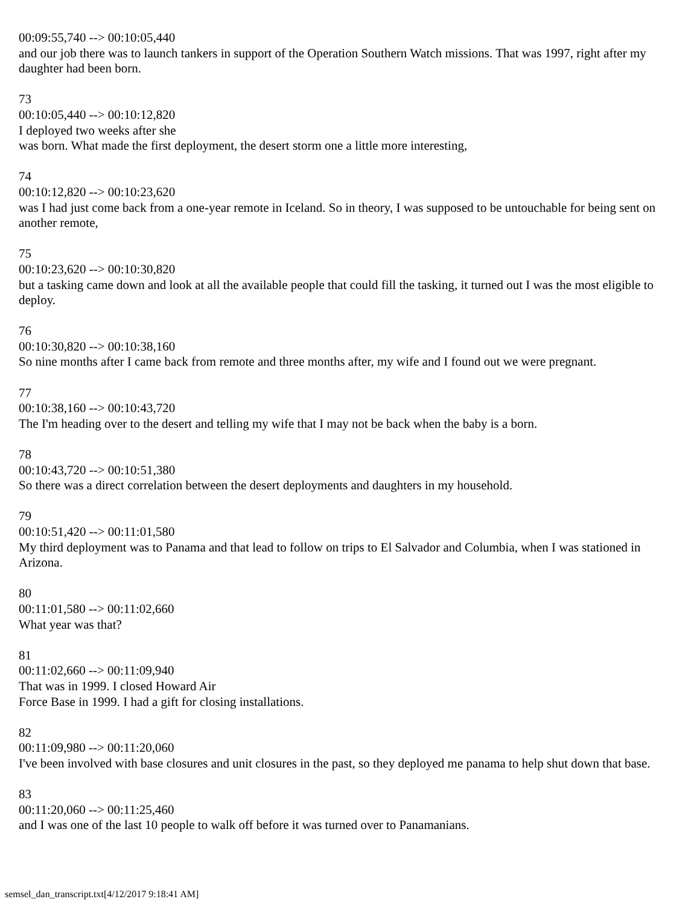00:09:55,740 --> 00:10:05,440
and our job there was to launch tankers in support of the Operation Southern Watch missions. That was 1997, right after my daughter had been born.
73
00:10:05,440 --> 00:10:12,820
I deployed two weeks after she
was born. What made the first deployment, the desert storm one a little more interesting,
74
00:10:12,820 --> 00:10:23,620
was I had just come back from a one-year remote in Iceland. So in theory, I was supposed to be untouchable for being sent on another remote,
75
00:10:23,620 --> 00:10:30,820
but a tasking came down and look at all the available people that could fill the tasking, it turned out I was the most eligible to deploy.
76
00:10:30,820 --> 00:10:38,160
So nine months after I came back from remote and three months after, my wife and I found out we were pregnant.
77
00:10:38,160 --> 00:10:43,720
The I'm heading over to the desert and telling my wife that I may not be back when the baby is a born.
78
00:10:43,720 --> 00:10:51,380
So there was a direct correlation between the desert deployments and daughters in my household.
79
00:10:51,420 --> 00:11:01,580
My third deployment was to Panama and that lead to follow on trips to El Salvador and Columbia, when I was stationed in Arizona.
80
00:11:01,580 --> 00:11:02,660
What year was that?
81
00:11:02,660 --> 00:11:09,940
That was in 1999. I closed Howard Air
Force Base in 1999. I had a gift for closing installations.
82
00:11:09,980 --> 00:11:20,060
I've been involved with base closures and unit closures in the past, so they deployed me panama to help shut down that base.
83
00:11:20,060 --> 00:11:25,460
and I was one of the last 10 people to walk off before it was turned over to Panamanians.
semsel_dan_transcript.txt[4/12/2017 9:18:41 AM]